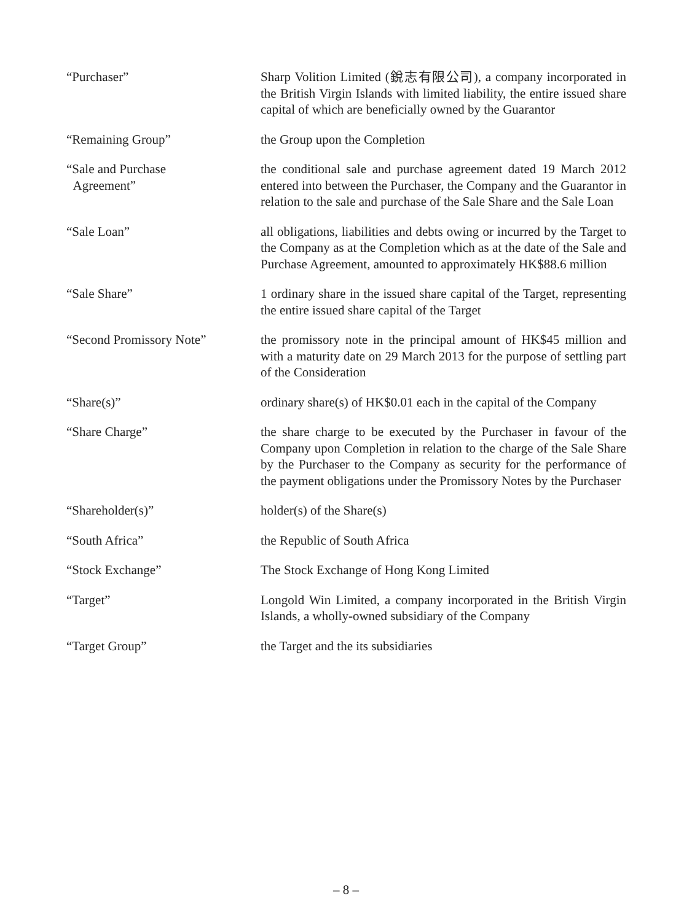“Purchaser” Sharp Volition Limited (銳志有限公司), a company incorporated in the British Virgin Islands with limited liability, the entire issued share capital of which are beneficially owned by the Guarantor
“Remaining Group” the Group upon the Completion
“Sale and Purchase
Agreement”
the conditional sale and purchase agreement dated 19 March 2012 entered into between the Purchaser, the Company and the Guarantor in relation to the sale and purchase of the Sale Share and the Sale Loan
“Sale Loan” all obligations, liabilities and debts owing or incurred by the Target to the Company as at the Completion which as at the date of the Sale and Purchase Agreement, amounted to approximately HK$88.6 million
“Sale Share” 1 ordinary share in the issued share capital of the Target, representing the entire issued share capital of the Target
“Second Promissory Note” the promissory note in the principal amount of HK$45 million and with a maturity date on 29 March 2013 for the purpose of settling part of the Consideration
“Share(s)” ordinary share(s) of HK$0.01 each in the capital of the Company
“Share Charge” the share charge to be executed by the Purchaser in favour of the Company upon Completion in relation to the charge of the Sale Share by the Purchaser to the Company as security for the performance of the payment obligations under the Promissory Notes by the Purchaser
“Shareholder(s)” holder(s) of the Share(s)
“South Africa” the Republic of South Africa
“Stock Exchange” The Stock Exchange of Hong Kong Limited
“Target” Longold Win Limited, a company incorporated in the British Virgin Islands, a wholly-owned subsidiary of the Company
“Target Group” the Target and the its subsidiaries
– 8 –